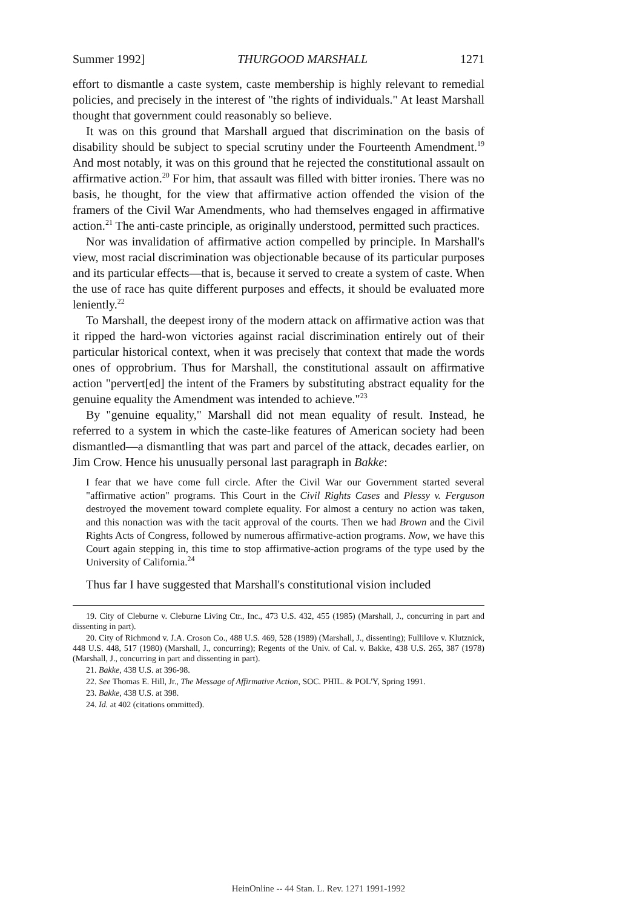Summer 1992] THURGOOD MARSHALL 1271
effort to dismantle a caste system, caste membership is highly relevant to remedial policies, and precisely in the interest of "the rights of individuals." At least Marshall thought that government could reasonably so believe.
It was on this ground that Marshall argued that discrimination on the basis of disability should be subject to special scrutiny under the Fourteenth Amendment.<sup>19</sup> And most notably, it was on this ground that he rejected the constitutional assault on affirmative action.<sup>20</sup> For him, that assault was filled with bitter ironies. There was no basis, he thought, for the view that affirmative action offended the vision of the framers of the Civil War Amendments, who had themselves engaged in affirmative action.<sup>21</sup> The anti-caste principle, as originally understood, permitted such practices.
Nor was invalidation of affirmative action compelled by principle. In Marshall's view, most racial discrimination was objectionable because of its particular purposes and its particular effects—that is, because it served to create a system of caste. When the use of race has quite different purposes and effects, it should be evaluated more leniently.<sup>22</sup>
To Marshall, the deepest irony of the modern attack on affirmative action was that it ripped the hard-won victories against racial discrimination entirely out of their particular historical context, when it was precisely that context that made the words ones of opprobrium. Thus for Marshall, the constitutional assault on affirmative action "pervert[ed] the intent of the Framers by substituting abstract equality for the genuine equality the Amendment was intended to achieve."<sup>23</sup>
By "genuine equality," Marshall did not mean equality of result. Instead, he referred to a system in which the caste-like features of American society had been dismantled—a dismantling that was part and parcel of the attack, decades earlier, on Jim Crow. Hence his unusually personal last paragraph in Bakke:
I fear that we have come full circle. After the Civil War our Government started several "affirmative action" programs. This Court in the Civil Rights Cases and Plessy v. Ferguson destroyed the movement toward complete equality. For almost a century no action was taken, and this nonaction was with the tacit approval of the courts. Then we had Brown and the Civil Rights Acts of Congress, followed by numerous affirmative-action programs. Now, we have this Court again stepping in, this time to stop affirmative-action programs of the type used by the University of California.<sup>24</sup>
Thus far I have suggested that Marshall's constitutional vision included
19. City of Cleburne v. Cleburne Living Ctr., Inc., 473 U.S. 432, 455 (1985) (Marshall, J., concurring in part and dissenting in part).
20. City of Richmond v. J.A. Croson Co., 488 U.S. 469, 528 (1989) (Marshall, J., dissenting); Fullilove v. Klutznick, 448 U.S. 448, 517 (1980) (Marshall, J., concurring); Regents of the Univ. of Cal. v. Bakke, 438 U.S. 265, 387 (1978) (Marshall, J., concurring in part and dissenting in part).
21. Bakke, 438 U.S. at 396-98.
22. See Thomas E. Hill, Jr., The Message of Affirmative Action, SOC. PHIL. & POL'Y, Spring 1991.
23. Bakke, 438 U.S. at 398.
24. Id. at 402 (citations ommitted).
HeinOnline -- 44 Stan. L. Rev. 1271 1991-1992